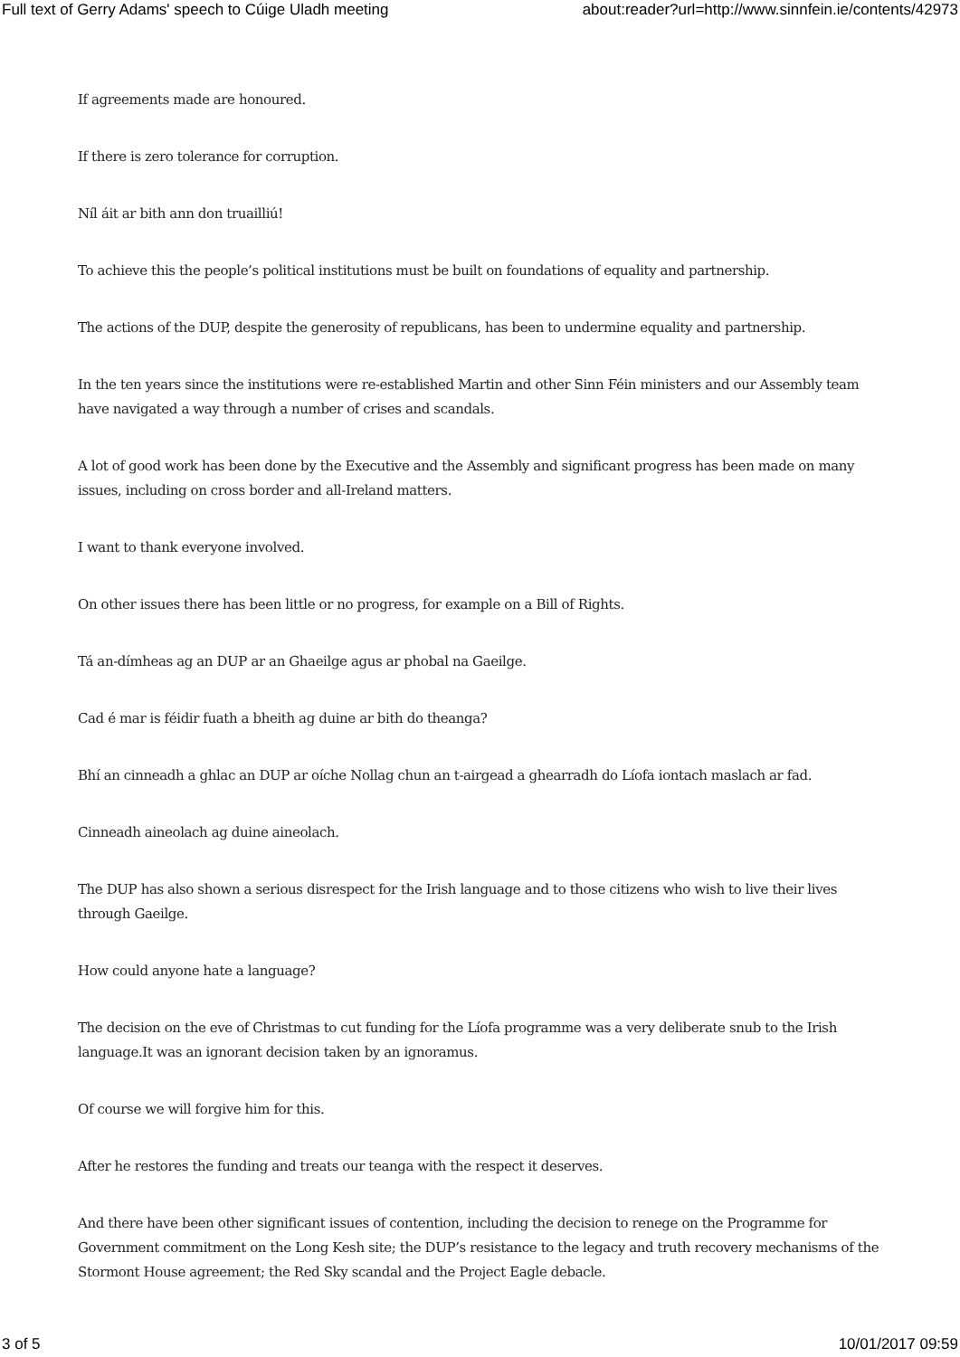Full text of Gerry Adams' speech to Cúige Uladh meeting about:reader?url=http://www.sinnfein.ie/contents/42973
If agreements made are honoured.
If there is zero tolerance for corruption.
Níl áit ar bith ann don truailliú!
To achieve this the people’s political institutions must be built on foundations of equality and partnership.
The actions of the DUP, despite the generosity of republicans, has been to undermine equality and partnership.
In the ten years since the institutions were re-established Martin and other Sinn Féin ministers and our Assembly team have navigated a way through a number of crises and scandals.
A lot of good work has been done by the Executive and the Assembly and significant progress has been made on many issues, including on cross border and all-Ireland matters.
I want to thank everyone involved.
On other issues there has been little or no progress, for example on a Bill of Rights.
Tá an-dímheas ag an DUP ar an Ghaeilge agus ar phobal na Gaeilge.
Cad é mar is féidir fuath a bheith ag duine ar bith do theanga?
Bhí an cinneadh a ghlac an DUP ar oíche Nollag chun an t-airgead a ghearradh do Líofa iontach maslach ar fad.
Cinneadh aineolach ag duine aineolach.
The DUP has also shown a serious disrespect for the Irish language and to those citizens who wish to live their lives through Gaeilge.
How could anyone hate a language?
The decision on the eve of Christmas to cut funding for the Líofa programme was a very deliberate snub to the Irish language.It was an ignorant decision taken by an ignoramus.
Of course we will forgive him for this.
After he restores the funding and treats our teanga with the respect it deserves.
And there have been other significant issues of contention, including the decision to renege on the Programme for Government commitment on the Long Kesh site; the DUP’s resistance to the legacy and truth recovery mechanisms of the Stormont House agreement; the Red Sky scandal and the Project Eagle debacle.
3 of 5 10/01/2017 09:59